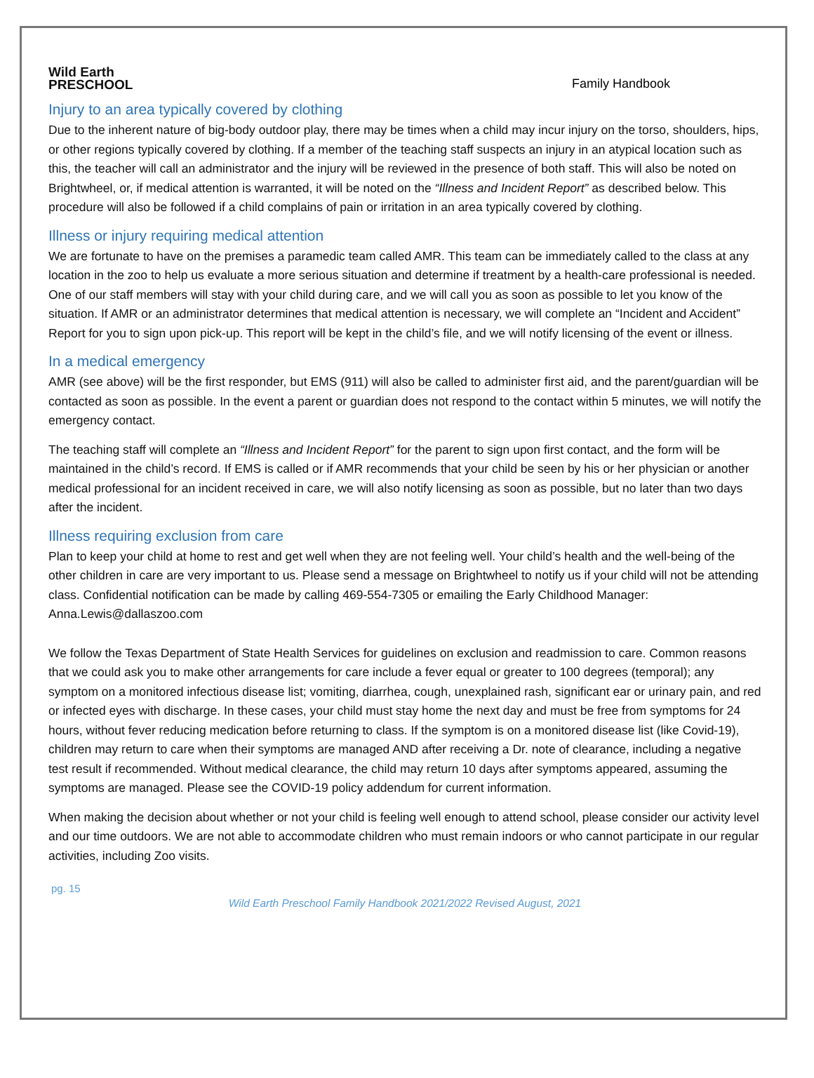Wild Earth
PRESCHOOL
Family Handbook
Injury to an area typically covered by clothing
Due to the inherent nature of big-body outdoor play, there may be times when a child may incur injury on the torso, shoulders, hips, or other regions typically covered by clothing. If a member of the teaching staff suspects an injury in an atypical location such as this, the teacher will call an administrator and the injury will be reviewed in the presence of both staff. This will also be noted on Brightwheel, or, if medical attention is warranted, it will be noted on the “Illness and Incident Report” as described below. This procedure will also be followed if a child complains of pain or irritation in an area typically covered by clothing.
Illness or injury requiring medical attention
We are fortunate to have on the premises a paramedic team called AMR. This team can be immediately called to the class at any location in the zoo to help us evaluate a more serious situation and determine if treatment by a health-care professional is needed. One of our staff members will stay with your child during care, and we will call you as soon as possible to let you know of the situation. If AMR or an administrator determines that medical attention is necessary, we will complete an “Incident and Accident” Report for you to sign upon pick-up. This report will be kept in the child’s file, and we will notify licensing of the event or illness.
In a medical emergency
AMR (see above) will be the first responder, but EMS (911) will also be called to administer first aid, and the parent/guardian will be contacted as soon as possible. In the event a parent or guardian does not respond to the contact within 5 minutes, we will notify the emergency contact.
The teaching staff will complete an “Illness and Incident Report” for the parent to sign upon first contact, and the form will be maintained in the child’s record. If EMS is called or if AMR recommends that your child be seen by his or her physician or another medical professional for an incident received in care, we will also notify licensing as soon as possible, but no later than two days after the incident.
Illness requiring exclusion from care
Plan to keep your child at home to rest and get well when they are not feeling well. Your child’s health and the well-being of the other children in care are very important to us. Please send a message on Brightwheel to notify us if your child will not be attending class. Confidential notification can be made by calling 469-554-7305 or emailing the Early Childhood Manager: Anna.Lewis@dallaszoo.com
We follow the Texas Department of State Health Services for guidelines on exclusion and readmission to care. Common reasons that we could ask you to make other arrangements for care include a fever equal or greater to 100 degrees (temporal); any symptom on a monitored infectious disease list; vomiting, diarrhea, cough, unexplained rash, significant ear or urinary pain, and red or infected eyes with discharge. In these cases, your child must stay home the next day and must be free from symptoms for 24 hours, without fever reducing medication before returning to class. If the symptom is on a monitored disease list (like Covid-19), children may return to care when their symptoms are managed AND after receiving a Dr. note of clearance, including a negative test result if recommended. Without medical clearance, the child may return 10 days after symptoms appeared, assuming the symptoms are managed. Please see the COVID-19 policy addendum for current information.
When making the decision about whether or not your child is feeling well enough to attend school, please consider our activity level and our time outdoors. We are not able to accommodate children who must remain indoors or who cannot participate in our regular activities, including Zoo visits.
pg. 15
Wild Earth Preschool Family Handbook 2021/2022 Revised August, 2021